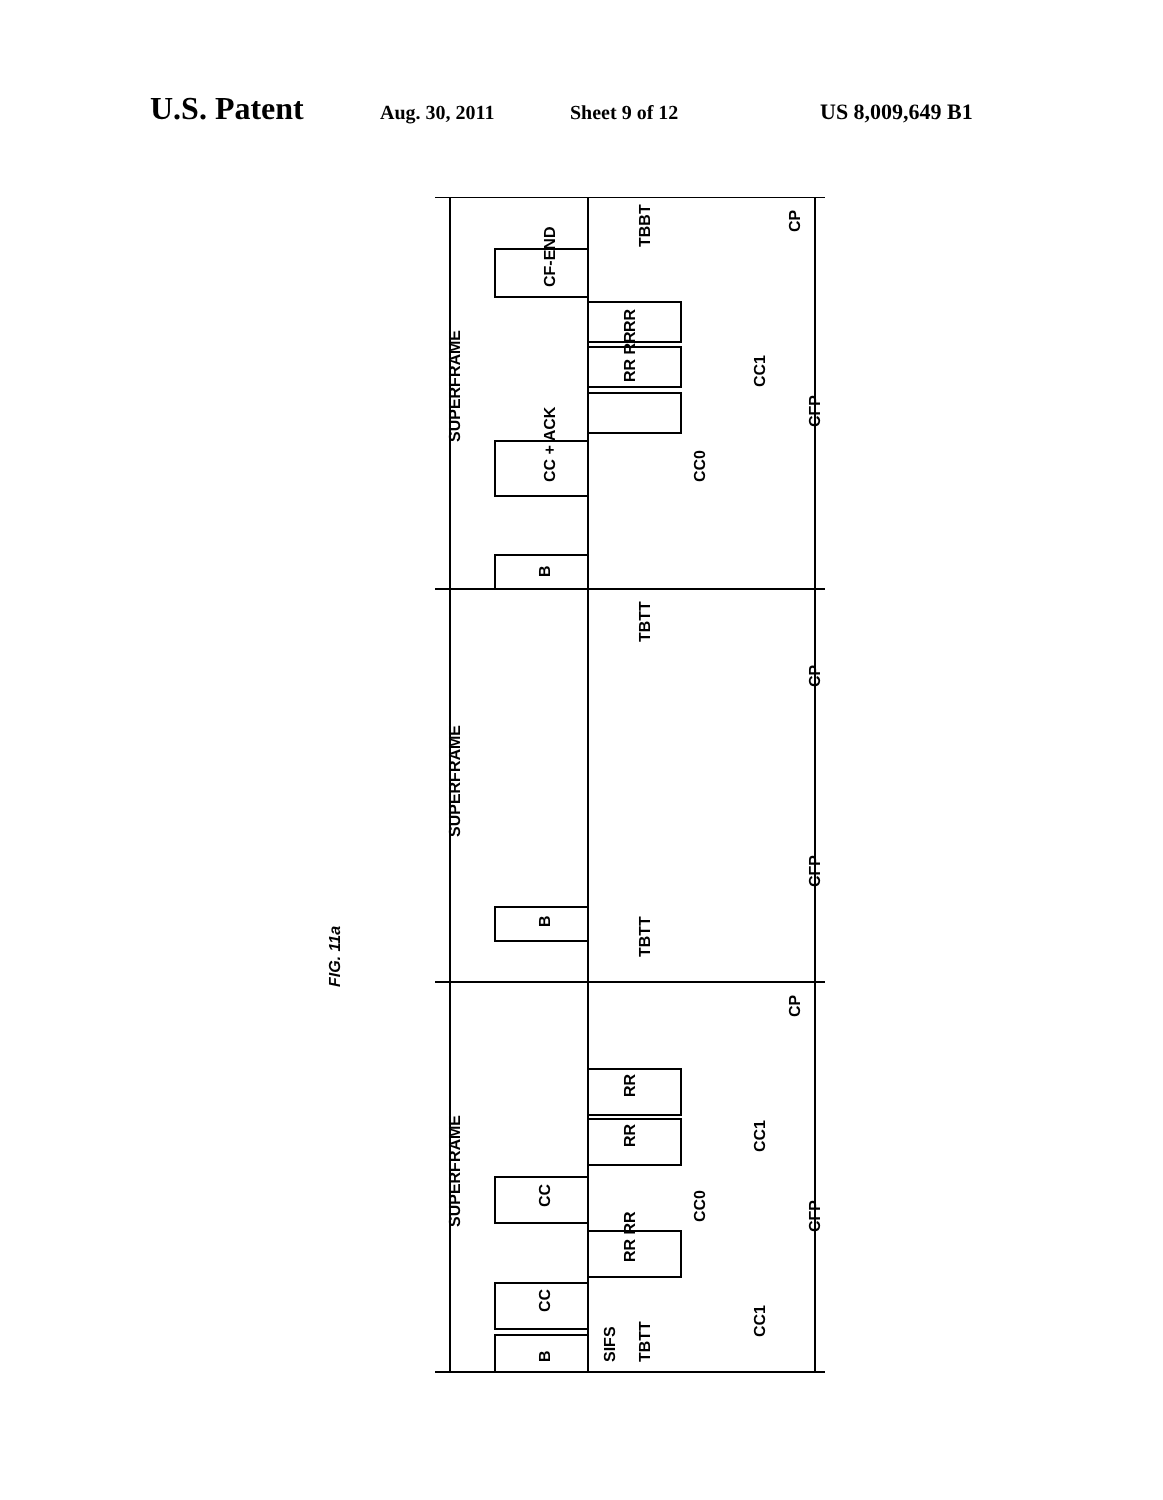U.S. Patent Aug. 30, 2011 Sheet 9 of 12 US 8,009,649 B1
FIG. 11a
SUPERFRAME
SUPERFRAME
SUPERFRAME
CF-END
RR
RR RR
CC + ACK
B
TBBT
TBTT
CP
CC1
CC0
CFP
CP
B
TBTT
CFP
CP
RR
RR
CC
RR RR
CC
B
SIFS
TBTT
CC1
CC0
CC1
CFP